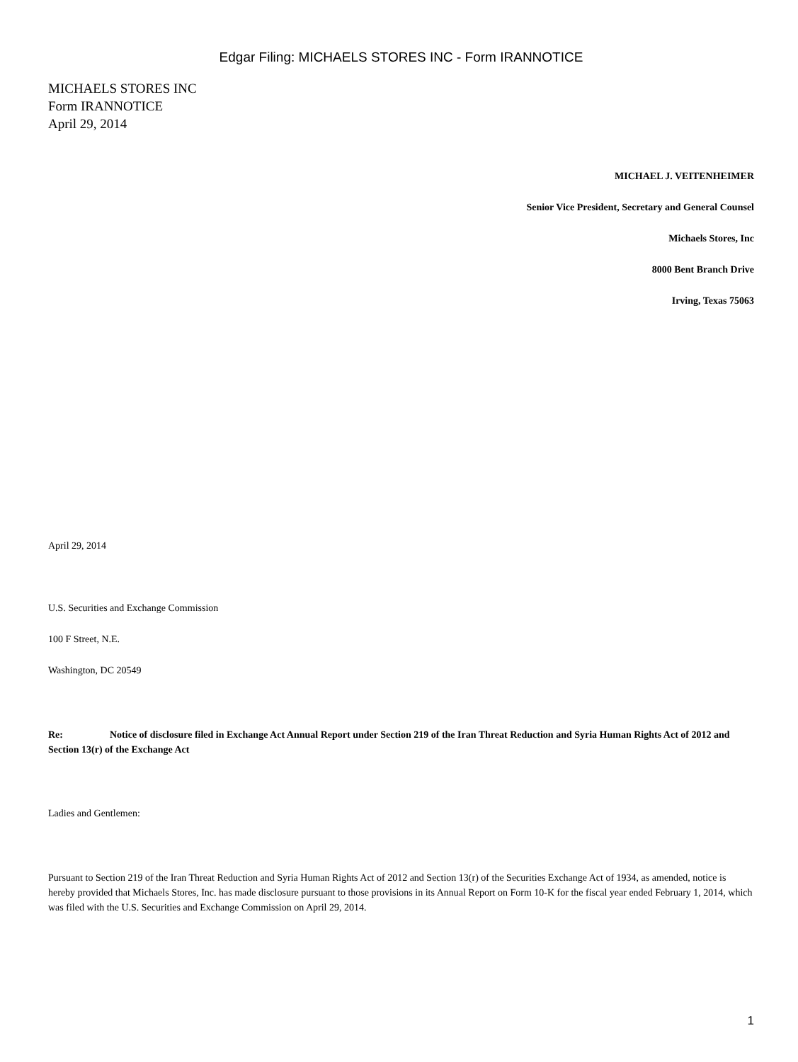Edgar Filing: MICHAELS STORES INC - Form IRANNOTICE
MICHAELS STORES INC
Form IRANNOTICE
April 29, 2014
MICHAEL J. VEITENHEIMER
Senior Vice President, Secretary and General Counsel
Michaels Stores, Inc
8000 Bent Branch Drive
Irving, Texas 75063
April 29, 2014
U.S. Securities and Exchange Commission
100 F Street, N.E.
Washington, DC 20549
Re: Notice of disclosure filed in Exchange Act Annual Report under Section 219 of the Iran Threat Reduction and Syria Human Rights Act of 2012 and Section 13(r) of the Exchange Act
Ladies and Gentlemen:
Pursuant to Section 219 of the Iran Threat Reduction and Syria Human Rights Act of 2012 and Section 13(r) of the Securities Exchange Act of 1934, as amended, notice is hereby provided that Michaels Stores, Inc. has made disclosure pursuant to those provisions in its Annual Report on Form 10-K for the fiscal year ended February 1, 2014, which was filed with the U.S. Securities and Exchange Commission on April 29, 2014.
1